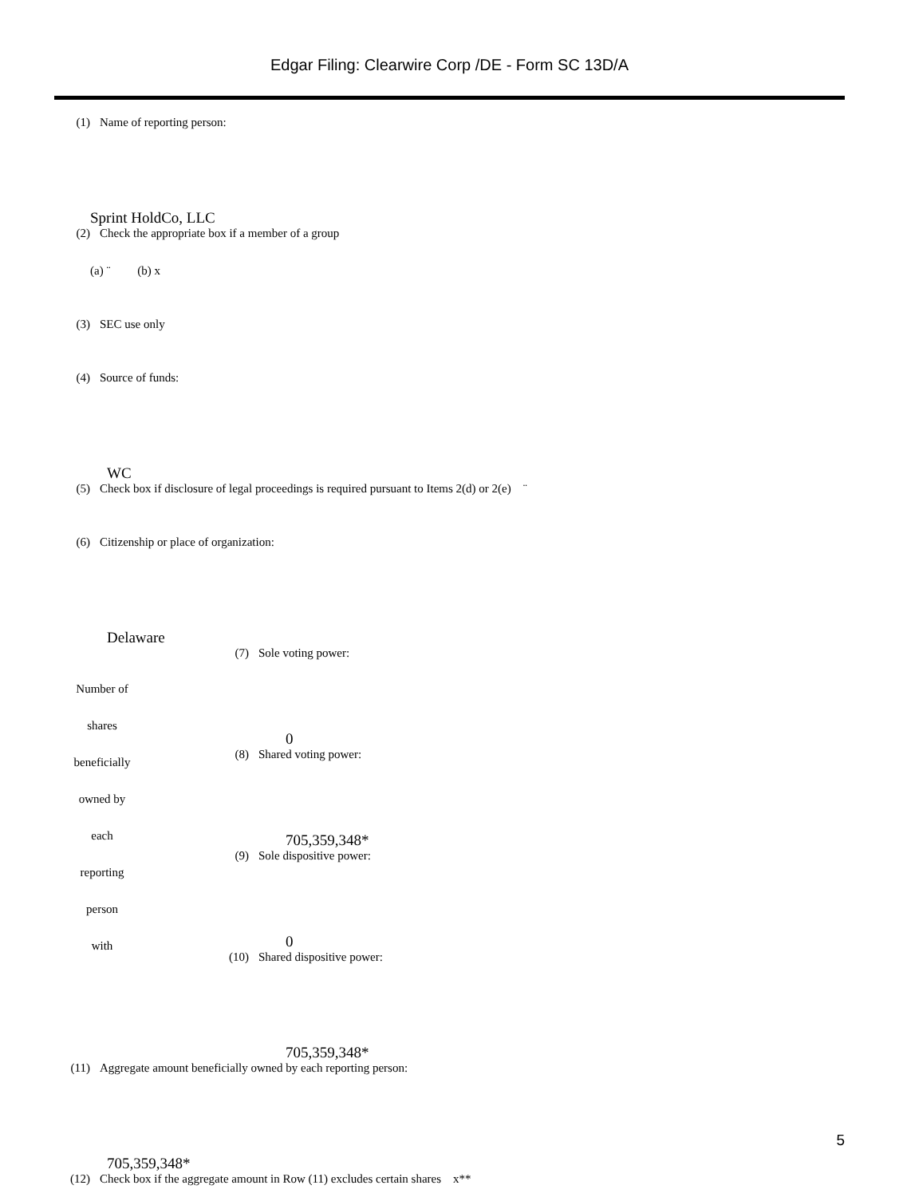Edgar Filing: Clearwire Corp /DE - Form SC 13D/A
(1) Name of reporting person:
Sprint HoldCo, LLC
(2) Check the appropriate box if a member of a group
(a) ¨ (b) x
(3) SEC use only
(4) Source of funds:
WC
(5) Check box if disclosure of legal proceedings is required pursuant to Items 2(d) or 2(e) ¨
(6) Citizenship or place of organization:
Delaware
| Number of shares beneficially owned by each reporting person with | (7) Sole voting power: 0 |
| | (8) Shared voting power: 705,359,348* |
| | (9) Sole dispositive power: 0 |
| | (10) Shared dispositive power: 705,359,348* |
(11) Aggregate amount beneficially owned by each reporting person:
705,359,348*
(12) Check box if the aggregate amount in Row (11) excludes certain shares x**
5